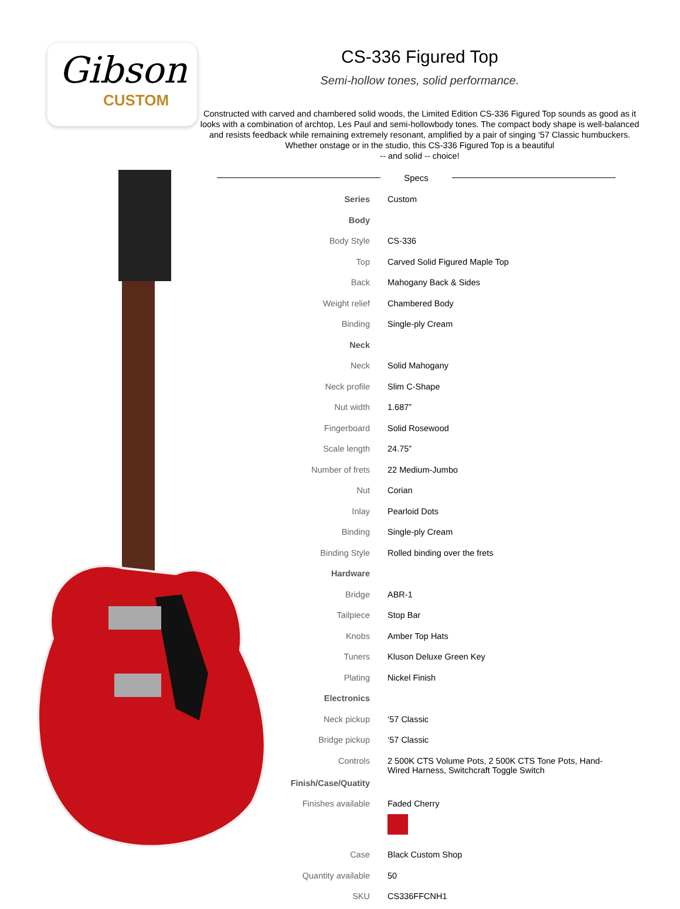Gibson
CUSTOM
CS-336 Figured Top
Semi-hollow tones, solid performance.
Constructed with carved and chambered solid woods, the Limited Edition CS-336 Figured Top sounds as good as it looks with a combination of archtop, Les Paul and semi-hollowbody tones. The compact body shape is well-balanced and resists feedback while remaining extremely resonant, amplified by a pair of singing ‘57 Classic humbuckers. Whether onstage or in the studio, this CS-336 Figured Top is a beautiful
-- and solid -- choice!
Specs
| Series | Custom |
| Body | |
| Body Style | CS-336 |
| Top | Carved Solid Figured Maple Top |
| Back | Mahogany Back & Sides |
| Weight relief | Chambered Body |
| Binding | Single-ply Cream |
| Neck | |
| Neck | Solid Mahogany |
| Neck profile | Slim C-Shape |
| Nut width | 1.687” |
| Fingerboard | Solid Rosewood |
| Scale length | 24.75” |
| Number of frets | 22 Medium-Jumbo |
| Nut | Corian |
| Inlay | Pearloid Dots |
| Binding | Single-ply Cream |
| Binding Style | Rolled binding over the frets |
| Hardware | |
| Bridge | ABR-1 |
| Tailpiece | Stop Bar |
| Knobs | Amber Top Hats |
| Tuners | Kluson Deluxe Green Key |
| Plating | Nickel Finish |
| Electronics | |
| Neck pickup | ‘57 Classic |
| Bridge pickup | ‘57 Classic |
| Controls | 2 500K CTS Volume Pots, 2 500K CTS Tone Pots, Hand-Wired Harness, Switchcraft Toggle Switch |
| Finish/Case/Quatity | |
| Finishes available | Faded Cherry |
| Case | Black Custom Shop |
| Quantity available | 50 |
| SKU | CS336FFCNH1 |